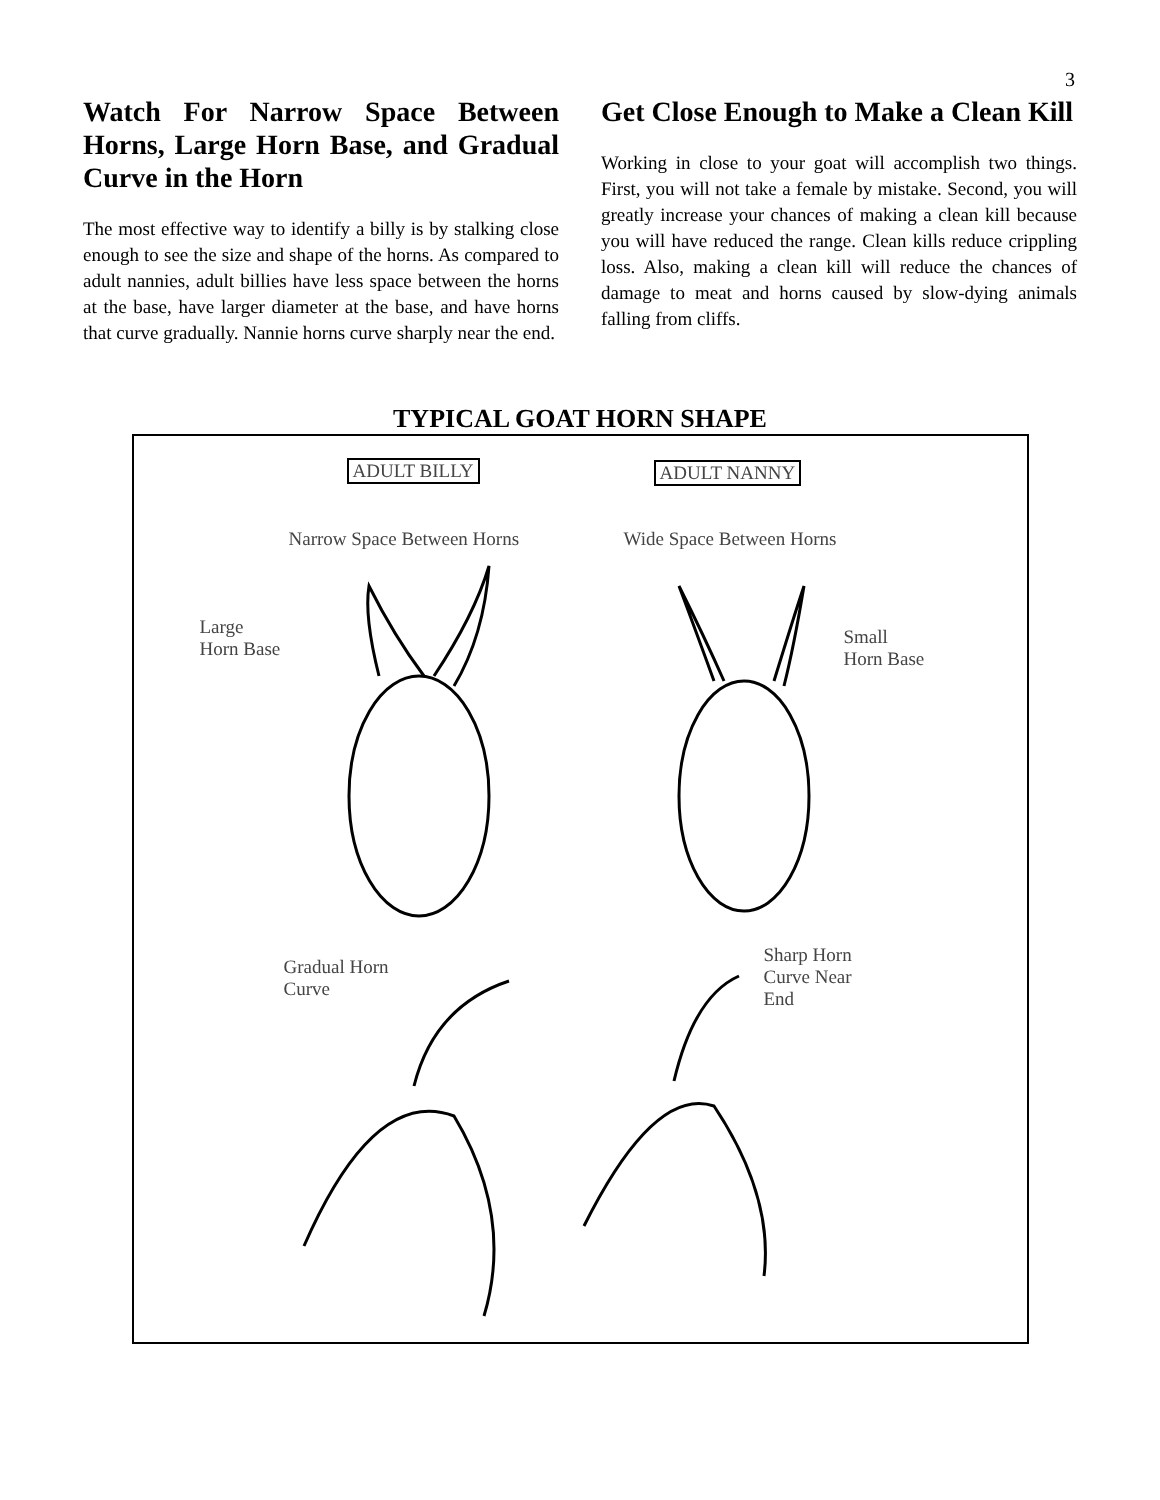3
Watch For Narrow Space Between Horns, Large Horn Base, and Gradual Curve in the Horn
The most effective way to identify a billy is by stalking close enough to see the size and shape of the horns. As compared to adult nannies, adult billies have less space between the horns at the base, have larger diameter at the base, and have horns that curve gradually. Nannie horns curve sharply near the end.
Get Close Enough to Make a Clean Kill
Working in close to your goat will accomplish two things. First, you will not take a female by mistake. Second, you will greatly increase your chances of making a clean kill because you will have reduced the range. Clean kills reduce crippling loss. Also, making a clean kill will reduce the chances of damage to meat and horns caused by slow-dying animals falling from cliffs.
TYPICAL GOAT HORN SHAPE
ADULT BILLY ADULT NANNY
Narrow Space Between Horns Wide Space Between Horns
Large
Horn Base
Small
Horn Base
Gradual Horn
Curve
Sharp Horn
Curve Near
End